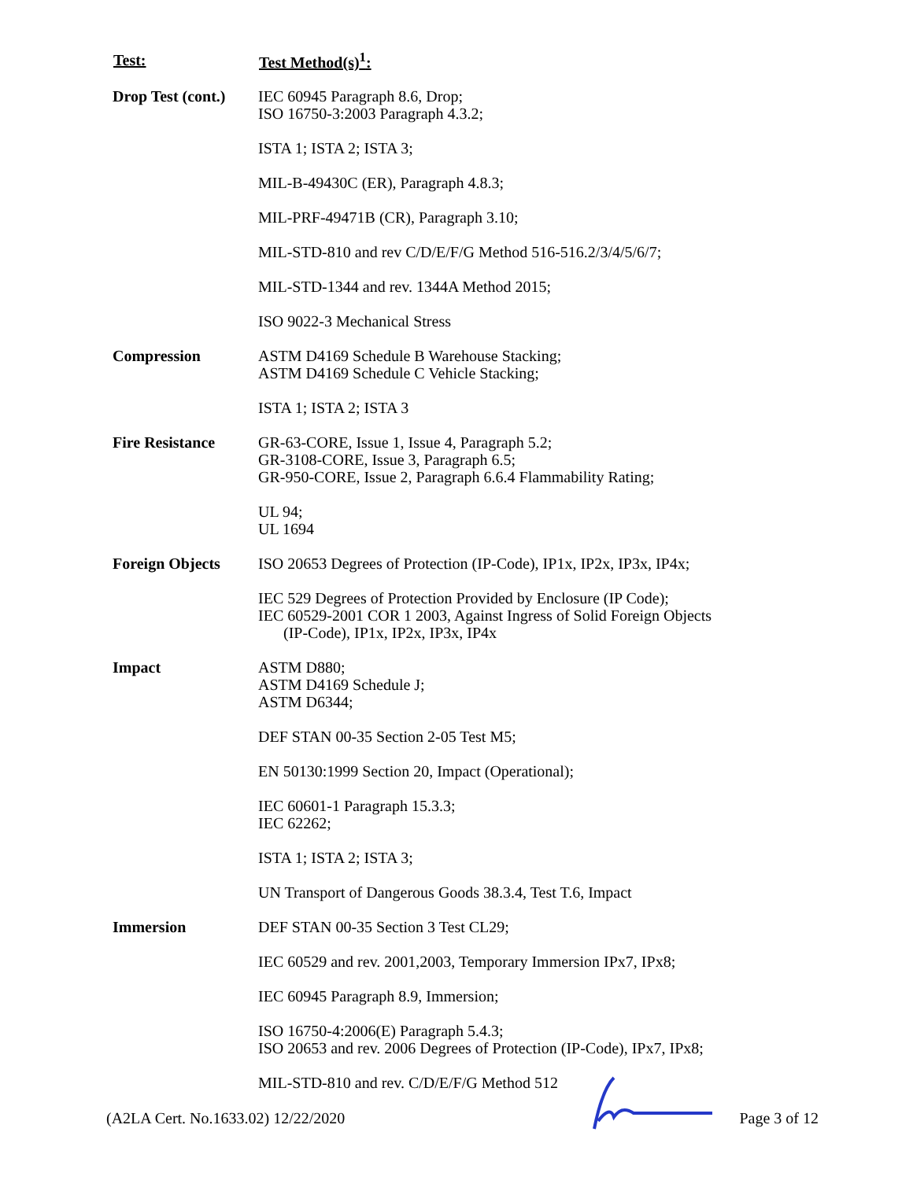| Test: | Test Method(s)<sup>1</sup>: |
| --- | --- |
| Drop Test (cont.) | IEC 60945 Paragraph 8.6, Drop; ISO 16750-3:2003 Paragraph 4.3.2; |
| | ISTA 1; ISTA 2; ISTA 3; |
| | MIL-B-49430C (ER), Paragraph 4.8.3; |
| | MIL-PRF-49471B (CR), Paragraph 3.10; |
| | MIL-STD-810 and rev C/D/E/F/G Method 516-516.2/3/4/5/6/7; |
| | MIL-STD-1344 and rev. 1344A Method 2015; |
| | ISO 9022-3 Mechanical Stress |
| Compression | ASTM D4169 Schedule B Warehouse Stacking; ASTM D4169 Schedule C Vehicle Stacking; |
| | ISTA 1; ISTA 2; ISTA 3 |
| Fire Resistance | GR-63-CORE, Issue 1, Issue 4, Paragraph 5.2; GR-3108-CORE, Issue 3, Paragraph 6.5; GR-950-CORE, Issue 2, Paragraph 6.6.4 Flammability Rating; |
| | UL 94; UL 1694 |
| Foreign Objects | ISO 20653 Degrees of Protection (IP-Code), IP1x, IP2x, IP3x, IP4x; |
| | IEC 529 Degrees of Protection Provided by Enclosure (IP Code); IEC 60529-2001 COR 1 2003, Against Ingress of Solid Foreign Objects (IP-Code), IP1x, IP2x, IP3x, IP4x |
| Impact | ASTM D880; ASTM D4169 Schedule J; ASTM D6344; |
| | DEF STAN 00-35 Section 2-05 Test M5; |
| | EN 50130:1999 Section 20, Impact (Operational); |
| | IEC 60601-1 Paragraph 15.3.3; IEC 62262; |
| | ISTA 1; ISTA 2; ISTA 3; |
| | UN Transport of Dangerous Goods 38.3.4, Test T.6, Impact |
| Immersion | DEF STAN 00-35 Section 3 Test CL29; |
| | IEC 60529 and rev. 2001,2003, Temporary Immersion IPx7, IPx8; |
| | IEC 60945 Paragraph 8.9, Immersion; |
| | ISO 16750-4:2006(E) Paragraph 5.4.3; ISO 20653 and rev. 2006 Degrees of Protection (IP-Code), IPx7, IPx8; |
| | MIL-STD-810 and rev. C/D/E/F/G Method 512 |
(A2LA Cert. No.1633.02) 12/22/2020 Page 3 of 12